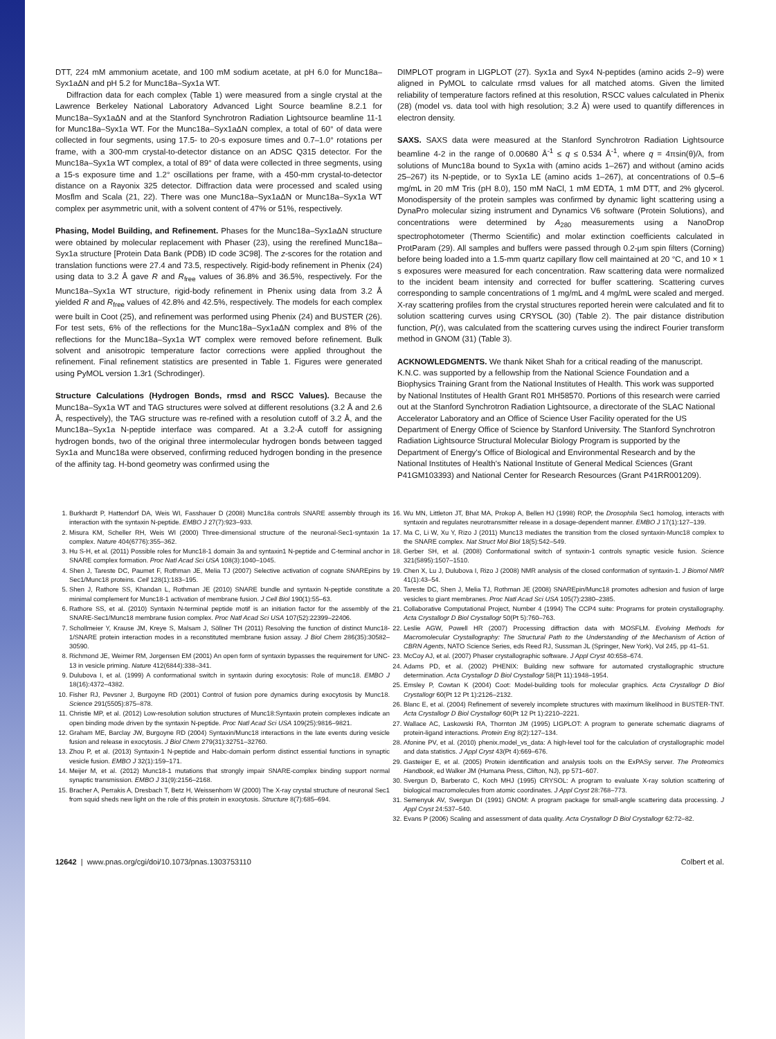DTT, 224 mM ammonium acetate, and 100 mM sodium acetate, at pH 6.0 for Munc18a–Syx1aΔN and pH 5.2 for Munc18a–Syx1a WT.
Diffraction data for each complex (Table 1) were measured from a single crystal at the Lawrence Berkeley National Laboratory Advanced Light Source beamline 8.2.1 for Munc18a–Syx1aΔN and at the Stanford Synchrotron Radiation Lightsource beamline 11-1 for Munc18a–Syx1a WT. For the Munc18a–Syx1aΔN complex, a total of 60° of data were collected in four segments, using 17.5- to 20-s exposure times and 0.7–1.0° rotations per frame, with a 300-mm crystal-to-detector distance on an ADSC Q315 detector. For the Munc18a–Syx1a WT complex, a total of 89° of data were collected in three segments, using a 15-s exposure time and 1.2° oscillations per frame, with a 450-mm crystal-to-detector distance on a Rayonix 325 detector. Diffraction data were processed and scaled using Mosflm and Scala (21, 22). There was one Munc18a–Syx1aΔN or Munc18a–Syx1a WT complex per asymmetric unit, with a solvent content of 47% or 51%, respectively.
Phasing, Model Building, and Refinement. Phases for the Munc18a–Syx1aΔN structure were obtained by molecular replacement with Phaser (23), using the rerefined Munc18a–Syx1a structure [Protein Data Bank (PDB) ID code 3C98]. The z-scores for the rotation and translation functions were 27.4 and 73.5, respectively. Rigid-body refinement in Phenix (24) using data to 3.2 Å gave R and R<sub>free</sub> values of 36.8% and 36.5%, respectively. For the Munc18a–Syx1a WT structure, rigid-body refinement in Phenix using data from 3.2 Å yielded R and R<sub>free</sub> values of 42.8% and 42.5%, respectively. The models for each complex were built in Coot (25), and refinement was performed using Phenix (24) and BUSTER (26). For test sets, 6% of the reflections for the Munc18a–Syx1aΔN complex and 8% of the reflections for the Munc18a–Syx1a WT complex were removed before refinement. Bulk solvent and anisotropic temperature factor corrections were applied throughout the refinement. Final refinement statistics are presented in Table 1. Figures were generated using PyMOL version 1.3r1 (Schrodinger).
Structure Calculations (Hydrogen Bonds, rmsd and RSCC Values). Because the Munc18a–Syx1a WT and TAG structures were solved at different resolutions (3.2 Å and 2.6 Å, respectively), the TAG structure was re-refined with a resolution cutoff of 3.2 Å, and the Munc18a–Syx1a N-peptide interface was compared. At a 3.2-Å cutoff for assigning hydrogen bonds, two of the original three intermolecular hydrogen bonds between tagged Syx1a and Munc18a were observed, confirming reduced hydrogen bonding in the presence of the affinity tag. H-bond geometry was confirmed using the
DIMPLOT program in LIGPLOT (27). Syx1a and Syx4 N-peptides (amino acids 2–9) were aligned in PyMOL to calculate rmsd values for all matched atoms. Given the limited reliability of temperature factors refined at this resolution, RSCC values calculated in Phenix (28) (model vs. data tool with high resolution; 3.2 Å) were used to quantify differences in electron density.
SAXS. SAXS data were measured at the Stanford Synchrotron Radiation Lightsource beamline 4-2 in the range of 0.00680 Å<sup>-1</sup> ≤ q ≤ 0.534 Å<sup>-1</sup>, where q = 4πsin(θ)/λ, from solutions of Munc18a bound to Syx1a with (amino acids 1–267) and without (amino acids 25–267) its N-peptide, or to Syx1a LE (amino acids 1–267), at concentrations of 0.5–6 mg/mL in 20 mM Tris (pH 8.0), 150 mM NaCl, 1 mM EDTA, 1 mM DTT, and 2% glycerol. Monodispersity of the protein samples was confirmed by dynamic light scattering using a DynaPro molecular sizing instrument and Dynamics V6 software (Protein Solutions), and concentrations were determined by A<sub>280</sub> measurements using a NanoDrop spectrophotometer (Thermo Scientific) and molar extinction coefficients calculated in ProtParam (29). All samples and buffers were passed through 0.2-μm spin filters (Corning) before being loaded into a 1.5-mm quartz capillary flow cell maintained at 20 °C, and 10 × 1 s exposures were measured for each concentration. Raw scattering data were normalized to the incident beam intensity and corrected for buffer scattering. Scattering curves corresponding to sample concentrations of 1 mg/mL and 4 mg/mL were scaled and merged. X-ray scattering profiles from the crystal structures reported herein were calculated and fit to solution scattering curves using CRYSOL (30) (Table 2). The pair distance distribution function, P(r), was calculated from the scattering curves using the indirect Fourier transform method in GNOM (31) (Table 3).
ACKNOWLEDGMENTS. We thank Niket Shah for a critical reading of the manuscript. K.N.C. was supported by a fellowship from the National Science Foundation and a Biophysics Training Grant from the National Institutes of Health. This work was supported by National Institutes of Health Grant R01 MH58570. Portions of this research were carried out at the Stanford Synchrotron Radiation Lightsource, a directorate of the SLAC National Accelerator Laboratory and an Office of Science User Facility operated for the US Department of Energy Office of Science by Stanford University. The Stanford Synchrotron Radiation Lightsource Structural Molecular Biology Program is supported by the Department of Energy's Office of Biological and Environmental Research and by the National Institutes of Health's National Institute of General Medical Sciences (Grant P41GM103393) and National Center for Research Resources (Grant P41RR001209).
1. Burkhardt P, Hattendorf DA, Weis WI, Fasshauer D (2008) Munc18a controls SNARE assembly through its interaction with the syntaxin N-peptide. EMBO J 27(7):923–933.
2. Misura KM, Scheller RH, Weis WI (2000) Three-dimensional structure of the neuronal-Sec1-syntaxin 1a complex. Nature 404(6776):355–362.
3. Hu S-H, et al. (2011) Possible roles for Munc18-1 domain 3a and syntaxin1 N-peptide and C-terminal anchor in SNARE complex formation. Proc Natl Acad Sci USA 108(3):1040–1045.
4. Shen J, Tareste DC, Paumet F, Rothman JE, Melia TJ (2007) Selective activation of cognate SNAREpins by Sec1/Munc18 proteins. Cell 128(1):183–195.
5. Shen J, Rathore SS, Khandan L, Rothman JE (2010) SNARE bundle and syntaxin N-peptide constitute a minimal complement for Munc18-1 activation of membrane fusion. J Cell Biol 190(1):55–63.
6. Rathore SS, et al. (2010) Syntaxin N-terminal peptide motif is an initiation factor for the assembly of the SNARE-Sec1/Munc18 membrane fusion complex. Proc Natl Acad Sci USA 107(52):22399–22406.
7. Schollmeier Y, Krause JM, Kreye S, Malsam J, Söllner TH (2011) Resolving the function of distinct Munc18-1/SNARE protein interaction modes in a reconstituted membrane fusion assay. J Biol Chem 286(35):30582–30590.
8. Richmond JE, Weimer RM, Jorgensen EM (2001) An open form of syntaxin bypasses the requirement for UNC-13 in vesicle priming. Nature 412(6844):338–341.
9. Dulubova I, et al. (1999) A conformational switch in syntaxin during exocytosis: Role of munc18. EMBO J 18(16):4372–4382.
10. Fisher RJ, Pevsner J, Burgoyne RD (2001) Control of fusion pore dynamics during exocytosis by Munc18. Science 291(5505):875–878.
11. Christie MP, et al. (2012) Low-resolution solution structures of Munc18:Syntaxin protein complexes indicate an open binding mode driven by the syntaxin N-peptide. Proc Natl Acad Sci USA 109(25):9816–9821.
12. Graham ME, Barclay JW, Burgoyne RD (2004) Syntaxin/Munc18 interactions in the late events during vesicle fusion and release in exocytosis. J Biol Chem 279(31):32751–32760.
13. Zhou P, et al. (2013) Syntaxin-1 N-peptide and Habc-domain perform distinct essential functions in synaptic vesicle fusion. EMBO J 32(1):159–171.
14. Meijer M, et al. (2012) Munc18-1 mutations that strongly impair SNARE-complex binding support normal synaptic transmission. EMBO J 31(9):2156–2168.
15. Bracher A, Perrakis A, Dresbach T, Betz H, Weissenhorn W (2000) The X-ray crystal structure of neuronal Sec1 from squid sheds new light on the role of this protein in exocytosis. Structure 8(7):685–694.
16. Wu MN, Littleton JT, Bhat MA, Prokop A, Bellen HJ (1998) ROP, the Drosophila Sec1 homolog, interacts with syntaxin and regulates neurotransmitter release in a dosage-dependent manner. EMBO J 17(1):127–139.
17. Ma C, Li W, Xu Y, Rizo J (2011) Munc13 mediates the transition from the closed syntaxin-Munc18 complex to the SNARE complex. Nat Struct Mol Biol 18(5):542–549.
18. Gerber SH, et al. (2008) Conformational switch of syntaxin-1 controls synaptic vesicle fusion. Science 321(5895):1507–1510.
19. Chen X, Lu J, Dulubova I, Rizo J (2008) NMR analysis of the closed conformation of syntaxin-1. J Biomol NMR 41(1):43–54.
20. Tareste DC, Shen J, Melia TJ, Rothman JE (2008) SNAREpin/Munc18 promotes adhesion and fusion of large vesicles to giant membranes. Proc Natl Acad Sci USA 105(7):2380–2385.
21. Collaborative Computational Project, Number 4 (1994) The CCP4 suite: Programs for protein crystallography. Acta Crystallogr D Biol Crystallogr 50(Pt 5):760–763.
22. Leslie AGW, Powell HR (2007) Processing diffraction data with MOSFLM. Evolving Methods for Macromolecular Crystallography: The Structural Path to the Understanding of the Mechanism of Action of CBRN Agents, NATO Science Series, eds Reed RJ, Sussman JL (Springer, New York), Vol 245, pp 41–51.
23. McCoy AJ, et al. (2007) Phaser crystallographic software. J Appl Cryst 40:658–674.
24. Adams PD, et al. (2002) PHENIX: Building new software for automated crystallographic structure determination. Acta Crystallogr D Biol Crystallogr 58(Pt 11):1948–1954.
25. Emsley P, Cowtan K (2004) Coot: Model-building tools for molecular graphics. Acta Crystallogr D Biol Crystallogr 60(Pt 12 Pt 1):2126–2132.
26. Blanc E, et al. (2004) Refinement of severely incomplete structures with maximum likelihood in BUSTER-TNT. Acta Crystallogr D Biol Crystallogr 60(Pt 12 Pt 1):2210–2221.
27. Wallace AC, Laskowski RA, Thornton JM (1995) LIGPLOT: A program to generate schematic diagrams of protein-ligand interactions. Protein Eng 8(2):127–134.
28. Afonine PV, et al. (2010) phenix.model_vs_data: A high-level tool for the calculation of crystallographic model and data statistics. J Appl Cryst 43(Pt 4):669–676.
29. Gasteiger E, et al. (2005) Protein identification and analysis tools on the ExPASy server. The Proteomics Handbook, ed Walker JM (Humana Press, Clifton, NJ), pp 571–607.
30. Svergun D, Barberato C, Koch MHJ (1995) CRYSOL: A program to evaluate X-ray solution scattering of biological macromolecules from atomic coordinates. J Appl Cryst 28:768–773.
31. Semenyuk AV, Svergun DI (1991) GNOM: A program package for small-angle scattering data processing. J Appl Cryst 24:537–540.
32. Evans P (2006) Scaling and assessment of data quality. Acta Crystallogr D Biol Crystallogr 62:72–82.
12642 | www.pnas.org/cgi/doi/10.1073/pnas.1303753110 Colbert et al.